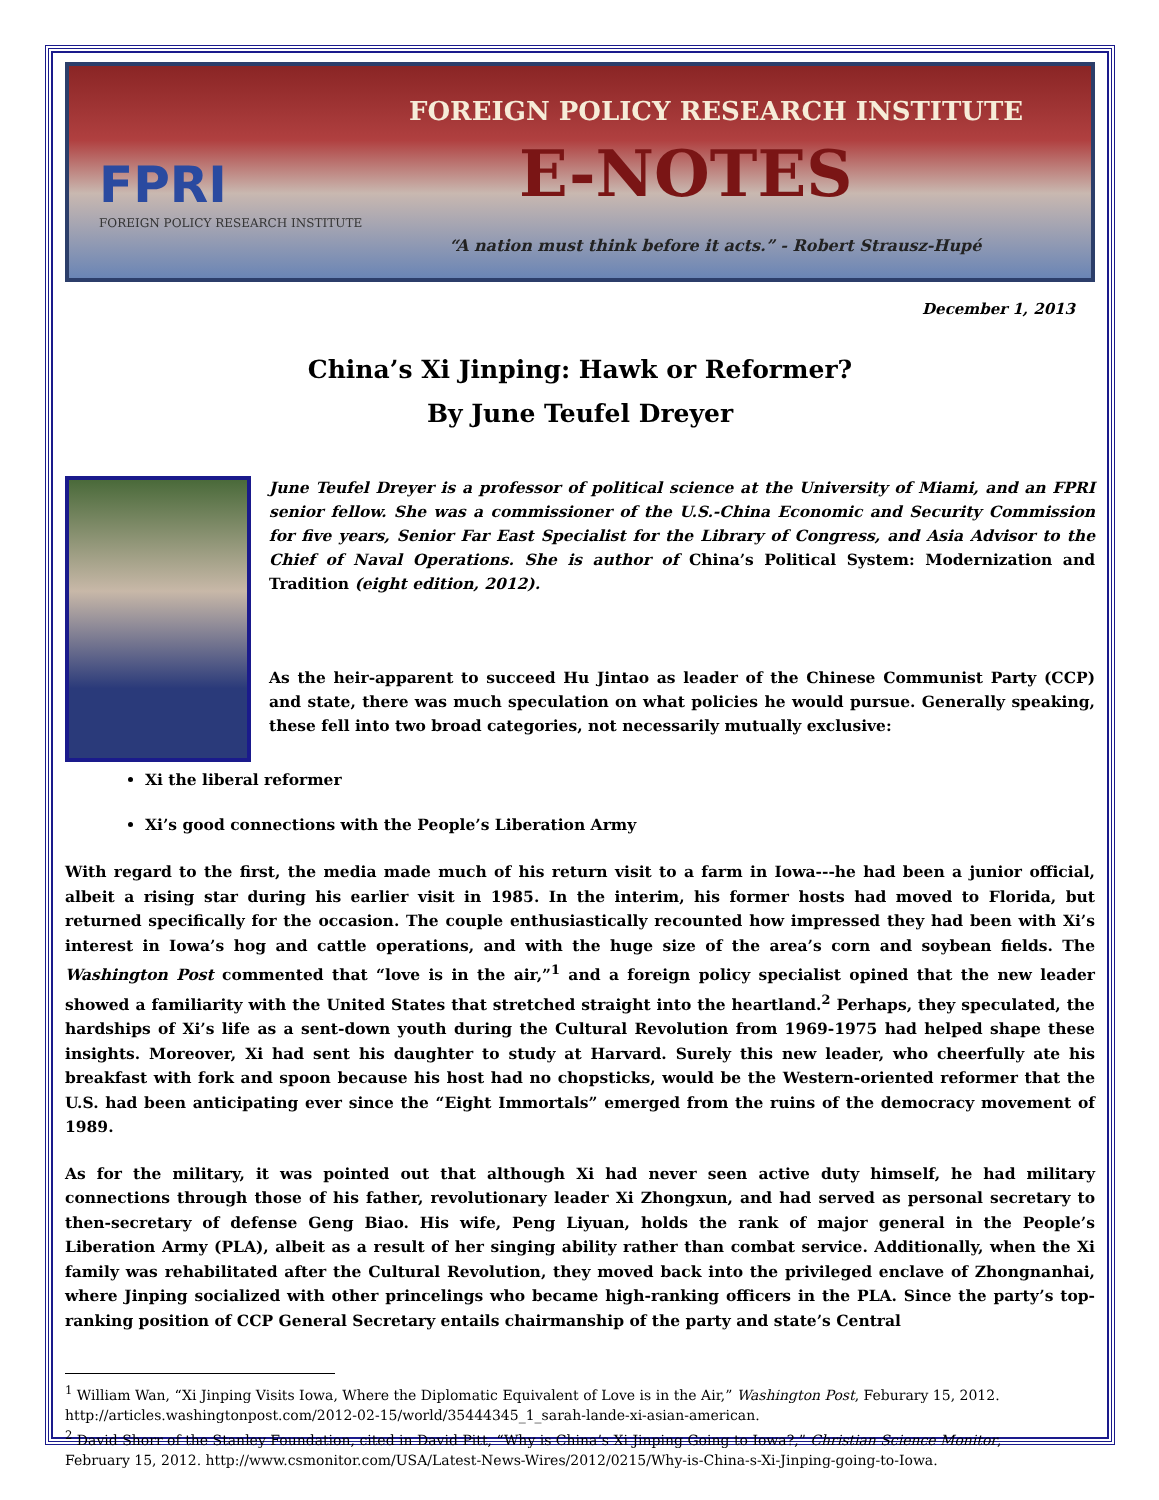FOREIGN POLICY RESEARCH INSTITUTE
FPRI
FOREIGN POLICY RESEARCH INSTITUTE
E-NOTES
“A nation must think before it acts.” - Robert Strausz-Hupé
December 1, 2013
China’s Xi Jinping: Hawk or Reformer?
By June Teufel Dreyer
June Teufel Dreyer is a professor of political science at the University of Miami, and an FPRI senior fellow. She was a commissioner of the U.S.-China Economic and Security Commission for five years, Senior Far East Specialist for the Library of Congress, and Asia Advisor to the Chief of Naval Operations. She is author of China’s Political System: Modernization and Tradition (eight edition, 2012).
As the heir-apparent to succeed Hu Jintao as leader of the Chinese Communist Party (CCP) and state, there was much speculation on what policies he would pursue. Generally speaking, these fell into two broad categories, not necessarily mutually exclusive:
Xi the liberal reformer
Xi’s good connections with the People’s Liberation Army
With regard to the first, the media made much of his return visit to a farm in Iowa---he had been a junior official, albeit a rising star during his earlier visit in 1985. In the interim, his former hosts had moved to Florida, but returned specifically for the occasion. The couple enthusiastically recounted how impressed they had been with Xi’s interest in Iowa’s hog and cattle operations, and with the huge size of the area’s corn and soybean fields. The Washington Post commented that “love is in the air,”<sup>1</sup> and a foreign policy specialist opined that the new leader showed a familiarity with the United States that stretched straight into the heartland.<sup>2</sup> Perhaps, they speculated, the hardships of Xi’s life as a sent-down youth during the Cultural Revolution from 1969-1975 had helped shape these insights. Moreover, Xi had sent his daughter to study at Harvard. Surely this new leader, who cheerfully ate his breakfast with fork and spoon because his host had no chopsticks, would be the Western-oriented reformer that the U.S. had been anticipating ever since the “Eight Immortals” emerged from the ruins of the democracy movement of 1989.
As for the military, it was pointed out that although Xi had never seen active duty himself, he had military connections through those of his father, revolutionary leader Xi Zhongxun, and had served as personal secretary to then-secretary of defense Geng Biao. His wife, Peng Liyuan, holds the rank of major general in the People’s Liberation Army (PLA), albeit as a result of her singing ability rather than combat service. Additionally, when the Xi family was rehabilitated after the Cultural Revolution, they moved back into the privileged enclave of Zhongnanhai, where Jinping socialized with other princelings who became high-ranking officers in the PLA. Since the party’s top-ranking position of CCP General Secretary entails chairmanship of the party and state’s Central
<sup>1</sup> William Wan, “Xi Jinping Visits Iowa, Where the Diplomatic Equivalent of Love is in the Air,” Washington Post, Feburary 15, 2012. http://articles.washingtonpost.com/2012-02-15/world/35444345_1_sarah-lande-xi-asian-american.
<sup>2</sup> David Shorr of the Stanley Foundation, cited in David Pitt, “Why is China’s Xi Jinping Going to Iowa?,” Christian Science Monitor, February 15, 2012. http://www.csmonitor.com/USA/Latest-News-Wires/2012/0215/Why-is-China-s-Xi-Jinping-going-to-Iowa.